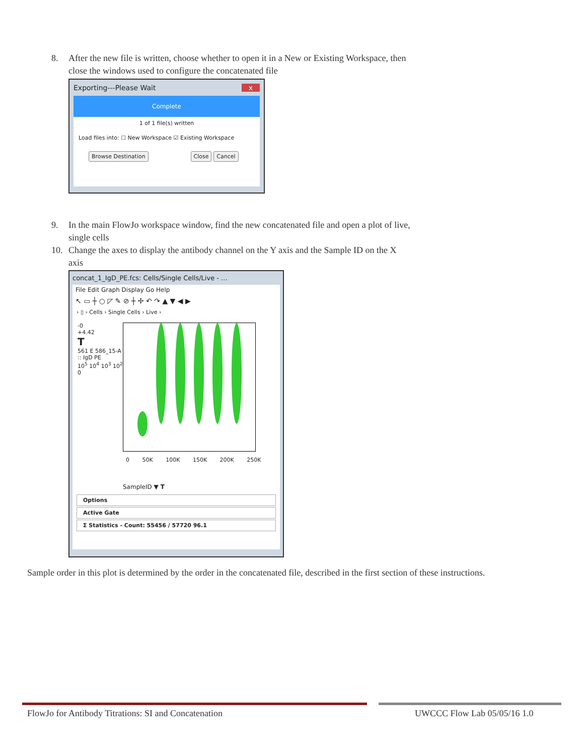8. After the new file is written, choose whether to open it in a New or Existing Workspace, then close the windows used to configure the concatenated file
Exporting---Please Wait x
Complete
1 of 1 file(s) written
Load files into: ☐ New Workspace ☑ Existing Workspace
Browse Destination Close Cancel
9. In the main FlowJo workspace window, find the new concatenated file and open a plot of live, single cells
10. Change the axes to display the antibody channel on the Y axis and the Sample ID on the X axis
concat_1_IgD_PE.fcs: Cells/Single Cells/Live - ...
File Edit Graph Display Go Help
↖ ▭ ┼ ○ ◸ ✎ ⊘ ┼ ✢ ↶ ↷ ▲ ▼ ◀ ▶
› ▯ › Cells › Single Cells › Live ›
-0
+4.42
T
561 E 586_15-A :: IgD PE
10<sup>5</sup> 10<sup>4</sup> 10<sup>3</sup> 10<sup>2</sup> 0
0 50K 100K 150K 200K 250K
SampleID ▼ T
Options
Active Gate
Σ Statistics - Count: 55456 / 57720 96.1
Sample order in this plot is determined by the order in the concatenated file, described in the first section of these instructions.
FlowJo for Antibody Titrations: SI and Concatenation
UWCCC Flow Lab 05/05/16 1.0